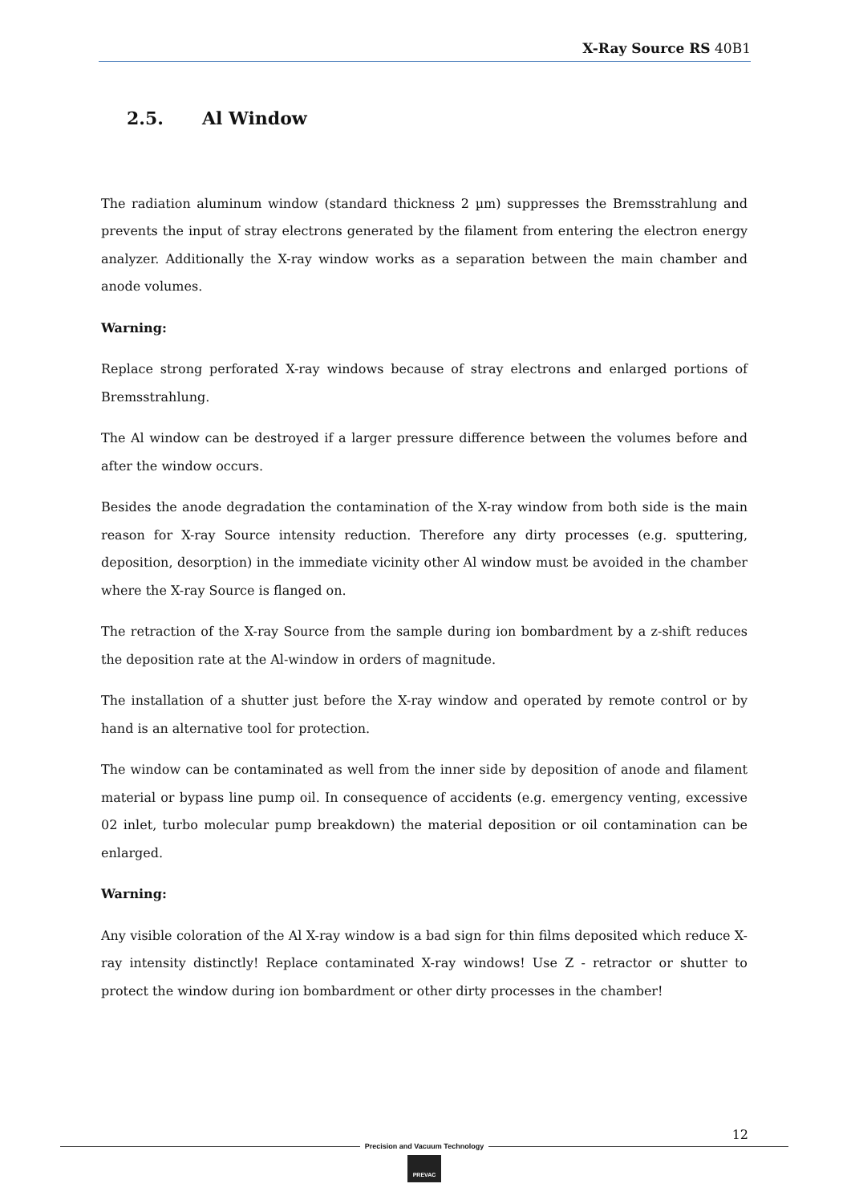X-Ray Source RS 40B1
2.5. Al Window
The radiation aluminum window (standard thickness 2 µm) suppresses the Bremsstrahlung and prevents the input of stray electrons generated by the filament from entering the electron energy analyzer. Additionally the X-ray window works as a separation between the main chamber and anode volumes.
Warning:
Replace strong perforated X-ray windows because of stray electrons and enlarged portions of Bremsstrahlung.
The Al window can be destroyed if a larger pressure difference between the volumes before and after the window occurs.
Besides the anode degradation the contamination of the X-ray window from both side is the main reason for X-ray Source intensity reduction. Therefore any dirty processes (e.g. sputtering, deposition, desorption) in the immediate vicinity other Al window must be avoided in the chamber where the X-ray Source is flanged on.
The retraction of the X-ray Source from the sample during ion bombardment by a z-shift reduces the deposition rate at the Al-window in orders of magnitude.
The installation of a shutter just before the X-ray window and operated by remote control or by hand is an alternative tool for protection.
The window can be contaminated as well from the inner side by deposition of anode and filament material or bypass line pump oil. In consequence of accidents (e.g. emergency venting, excessive 02 inlet, turbo molecular pump breakdown) the material deposition or oil contamination can be enlarged.
Warning:
Any visible coloration of the Al X-ray window is a bad sign for thin films deposited which reduce X-ray intensity distinctly! Replace contaminated X-ray windows! Use Z - retractor or shutter to protect the window during ion bombardment or other dirty processes in the chamber!
12
Precision and Vacuum Technology
PREVAC